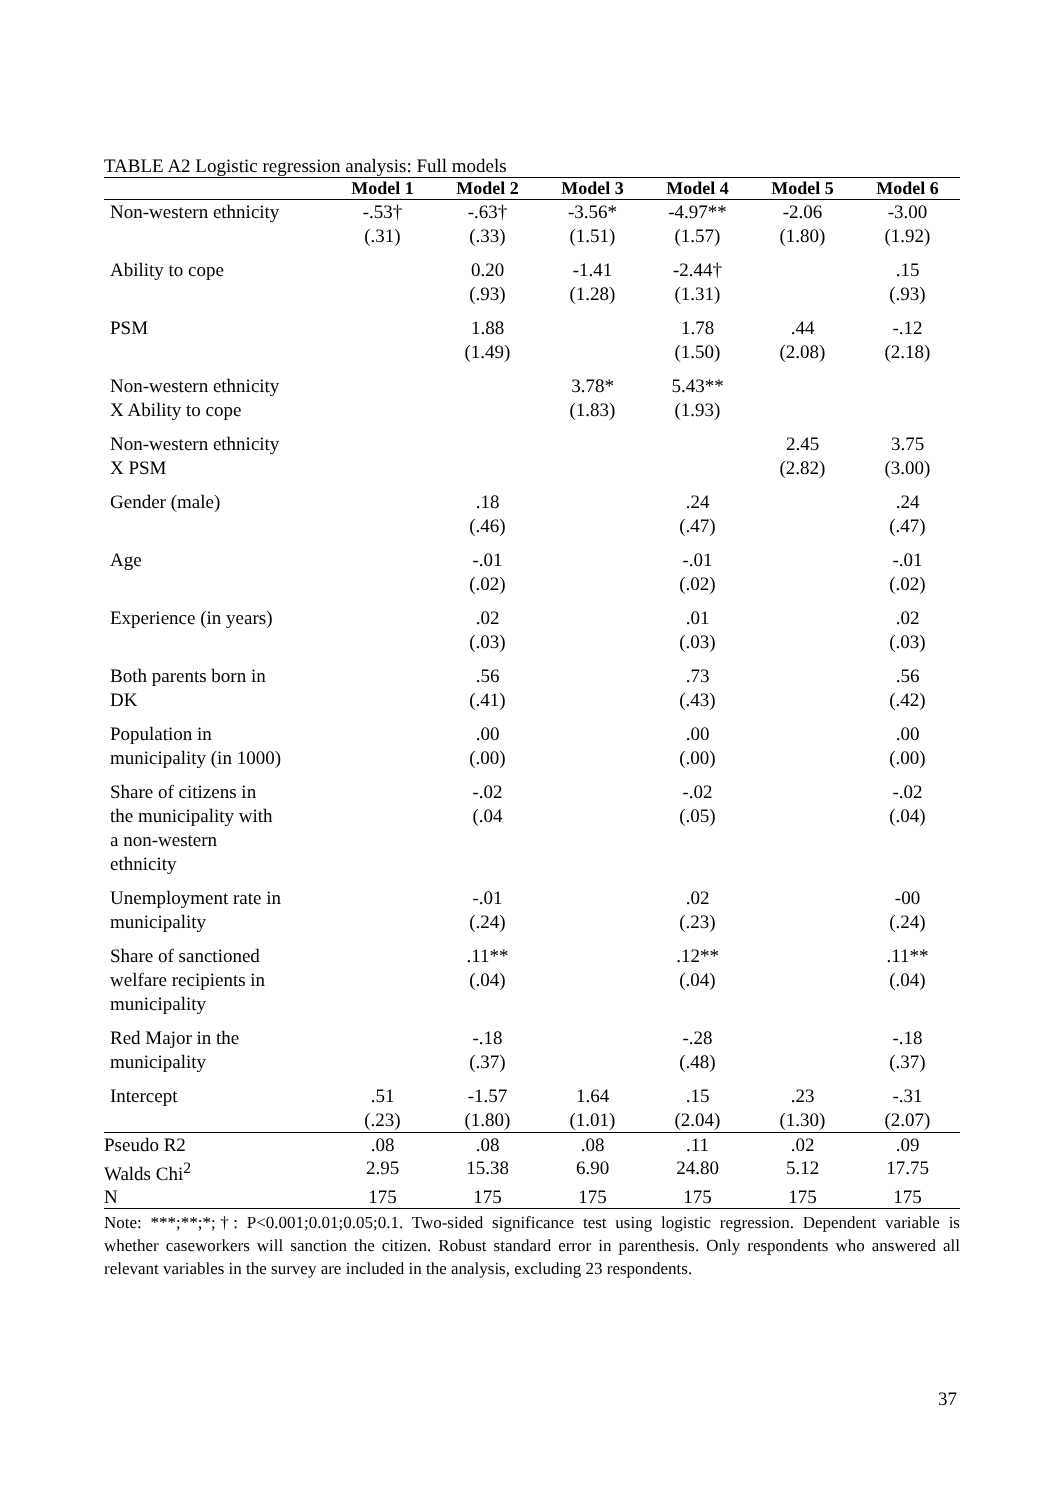TABLE A2 Logistic regression analysis: Full models
| | Model 1 | Model 2 | Model 3 | Model 4 | Model 5 | Model 6 |
| --- | --- | --- | --- | --- | --- | --- |
| Non-western ethnicity | -.53† (.31) | -.63† (.33) | -3.56* (1.51) | -4.97** (1.57) | -2.06 (1.80) | -3.00 (1.92) |
| Ability to cope | | 0.20 (.93) | -1.41 (1.28) | -2.44† (1.31) | | .15 (.93) |
| PSM | | 1.88 (1.49) | | 1.78 (1.50) | .44 (2.08) | -.12 (2.18) |
| Non-western ethnicity X Ability to cope | | | 3.78* (1.83) | 5.43** (1.93) | | |
| Non-western ethnicity X PSM | | | | | 2.45 (2.82) | 3.75 (3.00) |
| Gender (male) | | .18 (.46) | | .24 (.47) | | .24 (.47) |
| Age | | -.01 (.02) | | -.01 (.02) | | -.01 (.02) |
| Experience (in years) | | .02 (.03) | | .01 (.03) | | .02 (.03) |
| Both parents born in DK | | .56 (.41) | | .73 (.43) | | .56 (.42) |
| Population in municipality (in 1000) | | .00 (.00) | | .00 (.00) | | .00 (.00) |
| Share of citizens in the municipality with a non-western ethnicity | | -.02 (.04 | | -.02 (.05) | | -.02 (.04) |
| Unemployment rate in municipality | | -.01 (.24) | | .02 (.23) | | -00 (.24) |
| Share of sanctioned welfare recipients in municipality | | .11** (.04) | | .12** (.04) | | .11** (.04) |
| Red Major in the municipality | | -.18 (.37) | | -.28 (.48) | | -.18 (.37) |
| Intercept | .51 (.23) | -1.57 (1.80) | 1.64 (1.01) | .15 (2.04) | .23 (1.30) | -.31 (2.07) |
| Pseudo R2 | .08 | .08 | .08 | .11 | .02 | .09 |
| Walds Chi<sup>2</sup> | 2.95 | 15.38 | 6.90 | 24.80 | 5.12 | 17.75 |
| N | 175 | 175 | 175 | 175 | 175 | 175 |
Note: ***;**;*;†: P<0.001;0.01;0.05;0.1. Two-sided significance test using logistic regression. Dependent variable is whether caseworkers will sanction the citizen. Robust standard error in parenthesis. Only respondents who answered all relevant variables in the survey are included in the analysis, excluding 23 respondents.
37